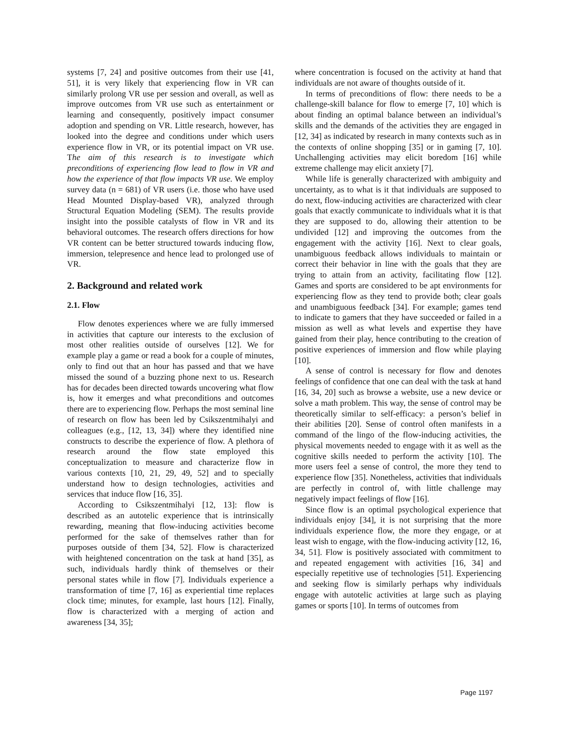systems [7, 24] and positive outcomes from their use [41, 51], it is very likely that experiencing flow in VR can similarly prolong VR use per session and overall, as well as improve outcomes from VR use such as entertainment or learning and consequently, positively impact consumer adoption and spending on VR. Little research, however, has looked into the degree and conditions under which users experience flow in VR, or its potential impact on VR use. The aim of this research is to investigate which preconditions of experiencing flow lead to flow in VR and how the experience of that flow impacts VR use. We employ survey data (n = 681) of VR users (i.e. those who have used Head Mounted Display-based VR), analyzed through Structural Equation Modeling (SEM). The results provide insight into the possible catalysts of flow in VR and its behavioral outcomes. The research offers directions for how VR content can be better structured towards inducing flow, immersion, telepresence and hence lead to prolonged use of VR.
2. Background and related work
2.1. Flow
Flow denotes experiences where we are fully immersed in activities that capture our interests to the exclusion of most other realities outside of ourselves [12]. We for example play a game or read a book for a couple of minutes, only to find out that an hour has passed and that we have missed the sound of a buzzing phone next to us. Research has for decades been directed towards uncovering what flow is, how it emerges and what preconditions and outcomes there are to experiencing flow. Perhaps the most seminal line of research on flow has been led by Csikszentmihalyi and colleagues (e.g., [12, 13, 34]) where they identified nine constructs to describe the experience of flow. A plethora of research around the flow state employed this conceptualization to measure and characterize flow in various contexts [10, 21, 29, 49, 52] and to specially understand how to design technologies, activities and services that induce flow [16, 35].
According to Csikszentmihalyi [12, 13]: flow is described as an autotelic experience that is intrinsically rewarding, meaning that flow-inducing activities become performed for the sake of themselves rather than for purposes outside of them [34, 52]. Flow is characterized with heightened concentration on the task at hand [35], as such, individuals hardly think of themselves or their personal states while in flow [7]. Individuals experience a transformation of time [7, 16] as experiential time replaces clock time; minutes, for example, last hours [12]. Finally, flow is characterized with a merging of action and awareness [34, 35];
where concentration is focused on the activity at hand that individuals are not aware of thoughts outside of it.
In terms of preconditions of flow: there needs to be a challenge-skill balance for flow to emerge [7, 10] which is about finding an optimal balance between an individual’s skills and the demands of the activities they are engaged in [12, 34] as indicated by research in many contexts such as in the contexts of online shopping [35] or in gaming [7, 10]. Unchallenging activities may elicit boredom [16] while extreme challenge may elicit anxiety [7].
While life is generally characterized with ambiguity and uncertainty, as to what is it that individuals are supposed to do next, flow-inducing activities are characterized with clear goals that exactly communicate to individuals what it is that they are supposed to do, allowing their attention to be undivided [12] and improving the outcomes from the engagement with the activity [16]. Next to clear goals, unambiguous feedback allows individuals to maintain or correct their behavior in line with the goals that they are trying to attain from an activity, facilitating flow [12]. Games and sports are considered to be apt environments for experiencing flow as they tend to provide both; clear goals and unambiguous feedback [34]. For example; games tend to indicate to gamers that they have succeeded or failed in a mission as well as what levels and expertise they have gained from their play, hence contributing to the creation of positive experiences of immersion and flow while playing [10].
A sense of control is necessary for flow and denotes feelings of confidence that one can deal with the task at hand [16, 34, 20] such as browse a website, use a new device or solve a math problem. This way, the sense of control may be theoretically similar to self-efficacy: a person’s belief in their abilities [20]. Sense of control often manifests in a command of the lingo of the flow-inducing activities, the physical movements needed to engage with it as well as the cognitive skills needed to perform the activity [10]. The more users feel a sense of control, the more they tend to experience flow [35]. Nonetheless, activities that individuals are perfectly in control of, with little challenge may negatively impact feelings of flow [16].
Since flow is an optimal psychological experience that individuals enjoy [34], it is not surprising that the more individuals experience flow, the more they engage, or at least wish to engage, with the flow-inducing activity [12, 16, 34, 51]. Flow is positively associated with commitment to and repeated engagement with activities [16, 34] and especially repetitive use of technologies [51]. Experiencing and seeking flow is similarly perhaps why individuals engage with autotelic activities at large such as playing games or sports [10]. In terms of outcomes from
Page 1197